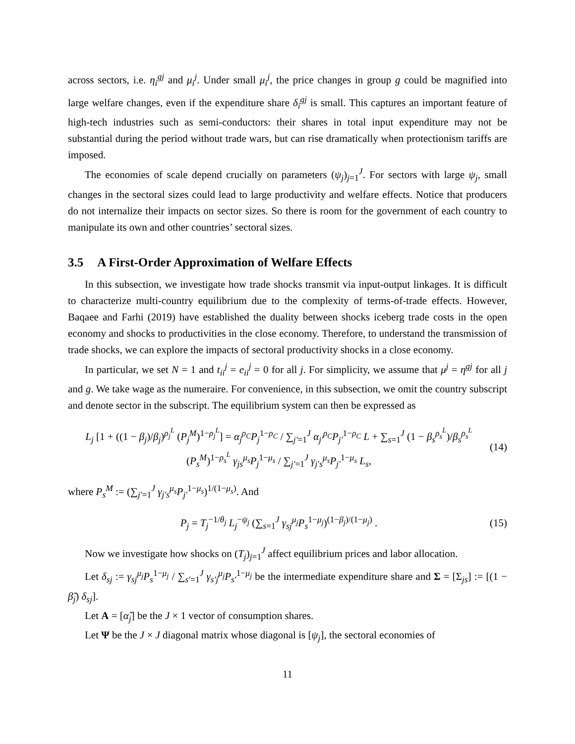across sectors, i.e. η<sub>i</sub><sup>gj</sup> and μ<sub>i</sub><sup>j</sup>. Under small μ<sub>i</sub><sup>j</sup>, the price changes in group g could be magnified into large welfare changes, even if the expenditure share δ<sub>i</sub><sup>gj</sup> is small. This captures an important feature of high-tech industries such as semi-conductors: their shares in total input expenditure may not be substantial during the period without trade wars, but can rise dramatically when protectionism tariffs are imposed.
The economies of scale depend crucially on parameters (ψ<sub>j</sub>)<sub>j=1</sub><sup>J</sup>. For sectors with large ψ<sub>j</sub>, small changes in the sectoral sizes could lead to large productivity and welfare effects. Notice that producers do not internalize their impacts on sector sizes. So there is room for the government of each country to manipulate its own and other countries’ sectoral sizes.
3.5 A First-Order Approximation of Welfare Effects
In this subsection, we investigate how trade shocks transmit via input-output linkages. It is difficult to characterize multi-country equilibrium due to the complexity of terms-of-trade effects. However, Baqaee and Farhi (2019) have established the duality between shocks iceberg trade costs in the open economy and shocks to productivities in the close economy. Therefore, to understand the transmission of trade shocks, we can explore the impacts of sectoral productivity shocks in a close economy.
In particular, we set N = 1 and t<sub>ii</sub><sup>j</sup> = e<sub>ii</sub><sup>j</sup> = 0 for all j. For simplicity, we assume that μ<sup>j</sup> = η<sup>gj</sup> for all j and g. We take wage as the numeraire. For convenience, in this subsection, we omit the country subscript and denote sector in the subscript. The equilibrium system can then be expressed as
L<sub>j</sub> [1 + ((1 − β<sub>j</sub>)/β<sub>j</sub>)<sup>ρ<sub>j</sub><sup>L</sup></sup> (P<sub>j</sub><sup>M</sup>)<sup>1−ρ<sub>j</sub><sup>L</sup></sup>] = α<sub>j</sub><sup>ρ<sub>C</sub></sup>P<sub>j</sub><sup>1−ρ<sub>C</sub></sup> / ∑<sub>j′=1</sub><sup>J</sup> α<sub>j′</sub><sup>ρ<sub>C</sub></sup>P<sub>j′</sub><sup>1−ρ<sub>C</sub></sup> L + ∑<sub>s=1</sub><sup>J</sup> (1 − β<sub>s</sub><sup>ρ<sub>s</sub><sup>L</sup></sup>)/β<sub>s</sub><sup>ρ<sub>s</sub><sup>L</sup></sup> (P<sub>s</sub><sup>M</sup>)<sup>1−ρ<sub>s</sub><sup>L</sup></sup> γ<sub>js</sub><sup>μ<sub>s</sub></sup>P<sub>j</sub><sup>1−μ<sub>s</sub></sup> / ∑<sub>j′=1</sub><sup>J</sup> γ<sub>j′s</sub><sup>μ<sub>s</sub></sup>P<sub>j′</sub><sup>1−μ<sub>s</sub></sup> L<sub>s</sub>,
(14)
where P<sub>s</sub><sup>M</sup> := (∑<sub>j′=1</sub><sup>J</sup> γ<sub>j′s</sub><sup>μ<sub>s</sub></sup>P<sub>j′</sub><sup>1−μ<sub>s</sub></sup>)<sup>1/(1−μ<sub>s</sub>)</sup>. And
P<sub>j</sub> = T<sub>j</sub><sup>−1/θ<sub>j</sub></sup> L<sub>j</sub><sup>−ψ<sub>j</sub></sup> (∑<sub>s=1</sub><sup>J</sup> γ<sub>sj</sub><sup>μ<sub>j</sub></sup>P<sub>s</sub><sup>1−μ<sub>j</sub></sup>)<sup>(1−β<sub>j</sub>)/(1−μ<sub>j</sub>)</sup> .
(15)
Now we investigate how shocks on (T<sub>j</sub>)<sub>j=1</sub><sup>J</sup> affect equilibrium prices and labor allocation.
Let δ<sub>sj</sub> := γ<sub>sj</sub><sup>μ<sub>j</sub></sup>P<sub>s</sub><sup>1−μ<sub>j</sub></sup> / ∑<sub>s′=1</sub><sup>J</sup> γ<sub>s′j</sub><sup>μ<sub>j</sub></sup>P<sub>s′</sub><sup>1−μ<sub>j</sub></sup> be the intermediate expenditure share and Σ = [Σ<sub>js</sub>] := [(1 − β̃<sub>j</sub>) δ<sub>sj</sub>].
Let A = [α̃<sub>j</sub>] be the J × 1 vector of consumption shares.
Let Ψ be the J × J diagonal matrix whose diagonal is [ψ<sub>j</sub>], the sectoral economies of
11